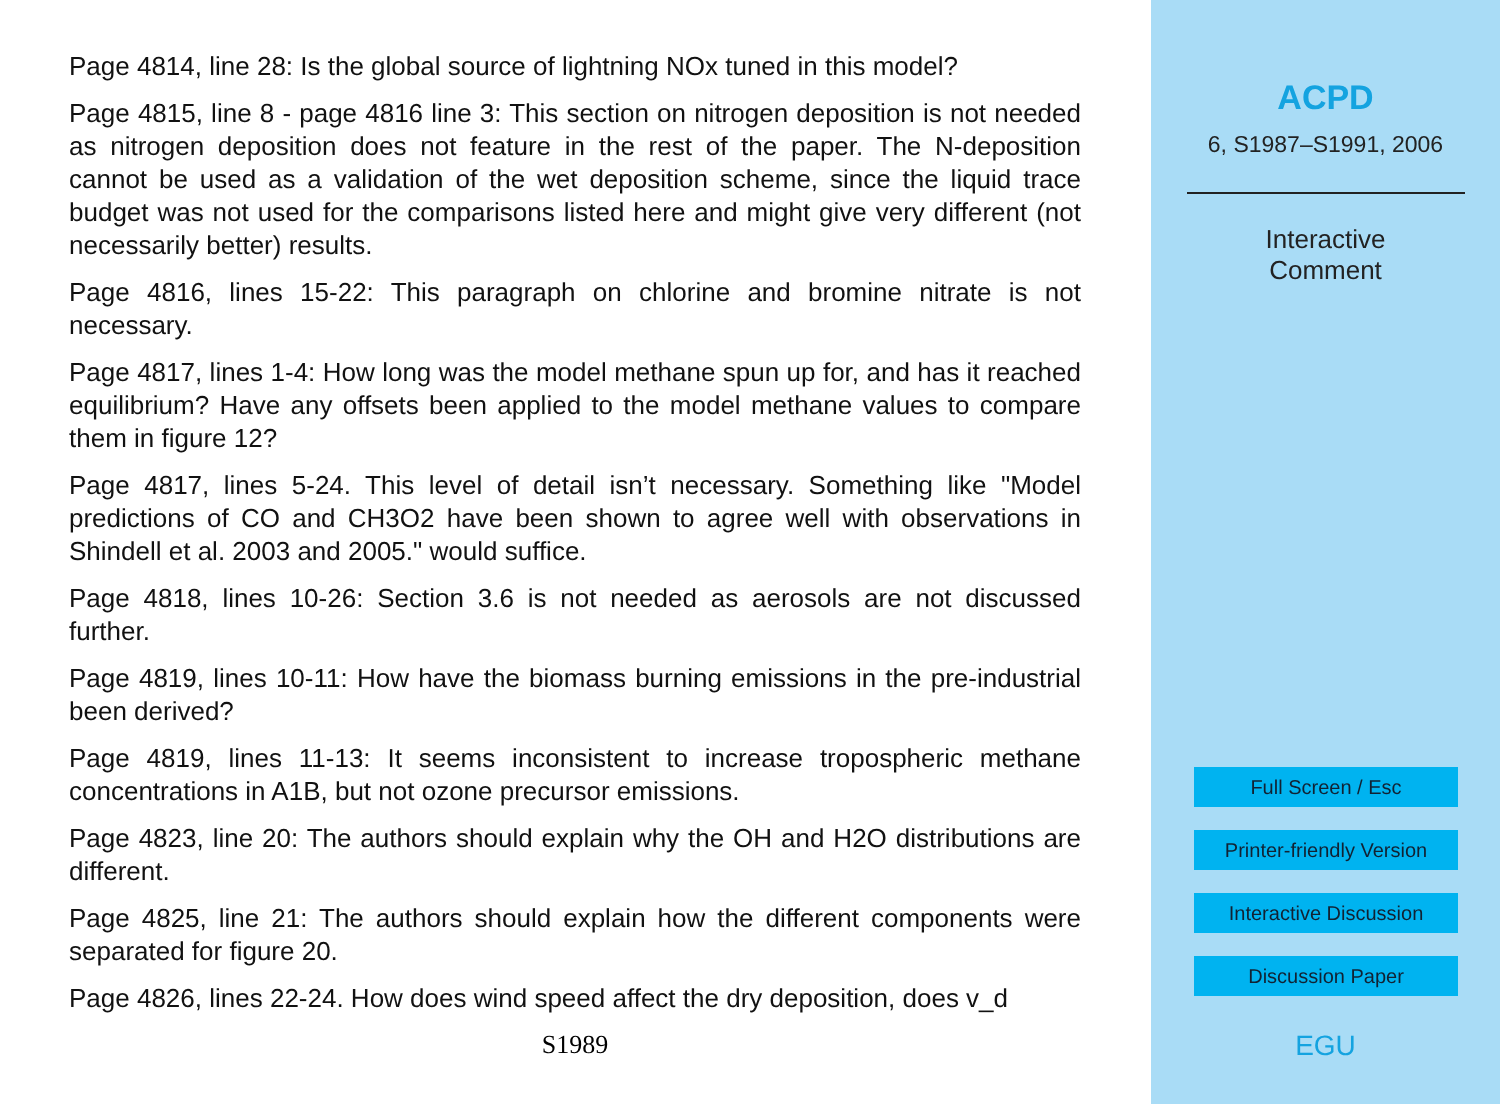Page 4814, line 28: Is the global source of lightning NOx tuned in this model?
Page 4815, line 8 - page 4816 line 3: This section on nitrogen deposition is not needed as nitrogen deposition does not feature in the rest of the paper. The N-deposition cannot be used as a validation of the wet deposition scheme, since the liquid trace budget was not used for the comparisons listed here and might give very different (not necessarily better) results.
Page 4816, lines 15-22: This paragraph on chlorine and bromine nitrate is not necessary.
Page 4817, lines 1-4: How long was the model methane spun up for, and has it reached equilibrium? Have any offsets been applied to the model methane values to compare them in figure 12?
Page 4817, lines 5-24. This level of detail isn’t necessary. Something like "Model predictions of CO and CH3O2 have been shown to agree well with observations in Shindell et al. 2003 and 2005." would suffice.
Page 4818, lines 10-26: Section 3.6 is not needed as aerosols are not discussed further.
Page 4819, lines 10-11: How have the biomass burning emissions in the pre-industrial been derived?
Page 4819, lines 11-13: It seems inconsistent to increase tropospheric methane concentrations in A1B, but not ozone precursor emissions.
Page 4823, line 20: The authors should explain why the OH and H2O distributions are different.
Page 4825, line 21: The authors should explain how the different components were separated for figure 20.
Page 4826, lines 22-24. How does wind speed affect the dry deposition, does v_d
S1989
ACPD
6, S1987–S1991, 2006
Interactive
Comment
Full Screen / Esc
Printer-friendly Version
Interactive Discussion
Discussion Paper
EGU